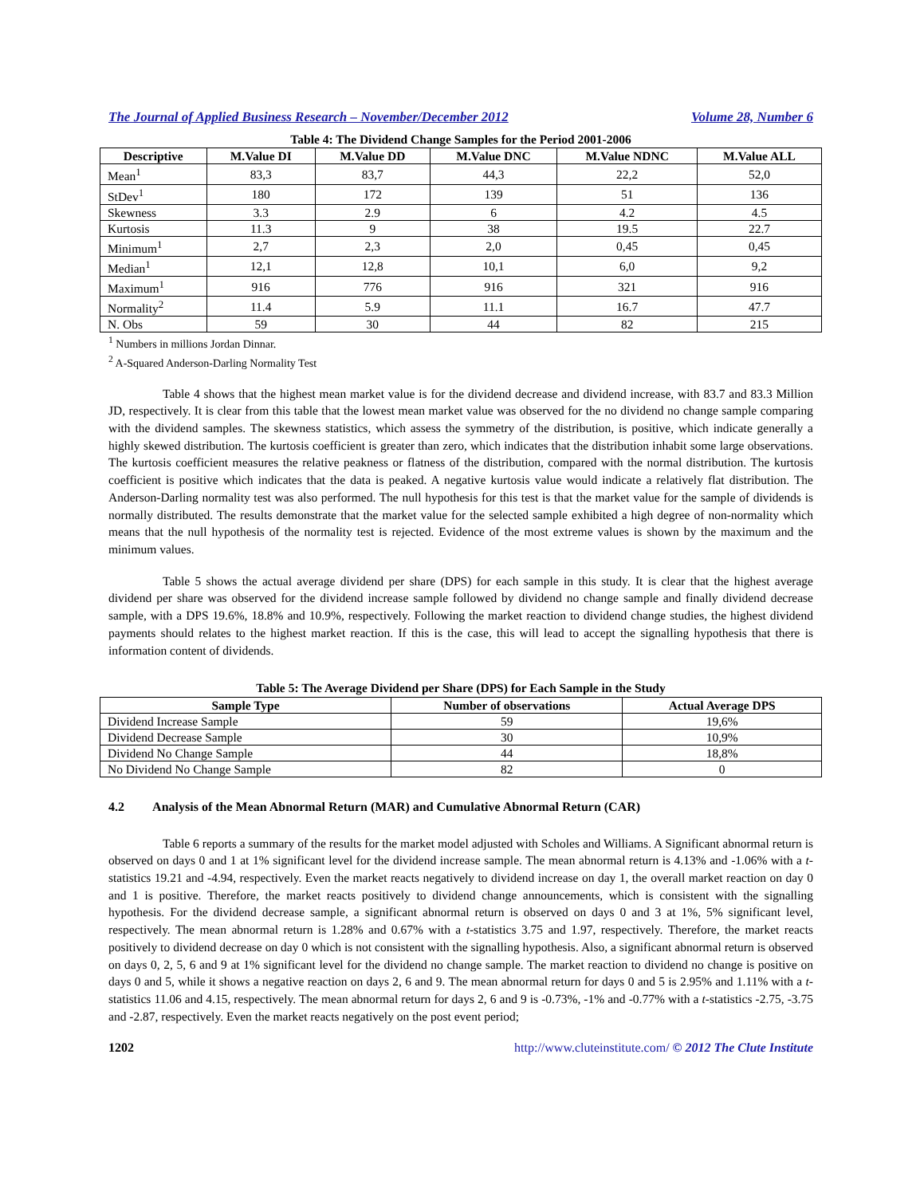The Journal of Applied Business Research – November/December 2012 Volume 28, Number 6
Table 4: The Dividend Change Samples for the Period 2001-2006
| Descriptive | M.Value DI | M.Value DD | M.Value DNC | M.Value NDNC | M.Value ALL |
| --- | --- | --- | --- | --- | --- |
| Mean<sup>1</sup> | 83,3 | 83,7 | 44,3 | 22,2 | 52,0 |
| StDev<sup>1</sup> | 180 | 172 | 139 | 51 | 136 |
| Skewness | 3.3 | 2.9 | 6 | 4.2 | 4.5 |
| Kurtosis | 11.3 | 9 | 38 | 19.5 | 22.7 |
| Minimum<sup>1</sup> | 2,7 | 2,3 | 2,0 | 0,45 | 0,45 |
| Median<sup>1</sup> | 12,1 | 12,8 | 10,1 | 6,0 | 9,2 |
| Maximum<sup>1</sup> | 916 | 776 | 916 | 321 | 916 |
| Normality<sup>2</sup> | 11.4 | 5.9 | 11.1 | 16.7 | 47.7 |
| N. Obs | 59 | 30 | 44 | 82 | 215 |
<sup>1</sup> Numbers in millions Jordan Dinnar.
<sup>2</sup> A-Squared Anderson-Darling Normality Test
Table 4 shows that the highest mean market value is for the dividend decrease and dividend increase, with 83.7 and 83.3 Million JD, respectively. It is clear from this table that the lowest mean market value was observed for the no dividend no change sample comparing with the dividend samples. The skewness statistics, which assess the symmetry of the distribution, is positive, which indicate generally a highly skewed distribution. The kurtosis coefficient is greater than zero, which indicates that the distribution inhabit some large observations. The kurtosis coefficient measures the relative peakness or flatness of the distribution, compared with the normal distribution. The kurtosis coefficient is positive which indicates that the data is peaked. A negative kurtosis value would indicate a relatively flat distribution. The Anderson-Darling normality test was also performed. The null hypothesis for this test is that the market value for the sample of dividends is normally distributed. The results demonstrate that the market value for the selected sample exhibited a high degree of non-normality which means that the null hypothesis of the normality test is rejected. Evidence of the most extreme values is shown by the maximum and the minimum values.
Table 5 shows the actual average dividend per share (DPS) for each sample in this study. It is clear that the highest average dividend per share was observed for the dividend increase sample followed by dividend no change sample and finally dividend decrease sample, with a DPS 19.6%, 18.8% and 10.9%, respectively. Following the market reaction to dividend change studies, the highest dividend payments should relates to the highest market reaction. If this is the case, this will lead to accept the signalling hypothesis that there is information content of dividends.
Table 5: The Average Dividend per Share (DPS) for Each Sample in the Study
| Sample Type | Number of observations | Actual Average DPS |
| --- | --- | --- |
| Dividend Increase Sample | 59 | 19,6% |
| Dividend Decrease Sample | 30 | 10,9% |
| Dividend No Change Sample | 44 | 18,8% |
| No Dividend No Change Sample | 82 | 0 |
4.2 Analysis of the Mean Abnormal Return (MAR) and Cumulative Abnormal Return (CAR)
Table 6 reports a summary of the results for the market model adjusted with Scholes and Williams. A Significant abnormal return is observed on days 0 and 1 at 1% significant level for the dividend increase sample. The mean abnormal return is 4.13% and -1.06% with a t-statistics 19.21 and -4.94, respectively. Even the market reacts negatively to dividend increase on day 1, the overall market reaction on day 0 and 1 is positive. Therefore, the market reacts positively to dividend change announcements, which is consistent with the signalling hypothesis. For the dividend decrease sample, a significant abnormal return is observed on days 0 and 3 at 1%, 5% significant level, respectively. The mean abnormal return is 1.28% and 0.67% with a t-statistics 3.75 and 1.97, respectively. Therefore, the market reacts positively to dividend decrease on day 0 which is not consistent with the signalling hypothesis. Also, a significant abnormal return is observed on days 0, 2, 5, 6 and 9 at 1% significant level for the dividend no change sample. The market reaction to dividend no change is positive on days 0 and 5, while it shows a negative reaction on days 2, 6 and 9. The mean abnormal return for days 0 and 5 is 2.95% and 1.11% with a t-statistics 11.06 and 4.15, respectively. The mean abnormal return for days 2, 6 and 9 is -0.73%, -1% and -0.77% with a t-statistics -2.75, -3.75 and -2.87, respectively. Even the market reacts negatively on the post event period;
1202 http://www.cluteinstitute.com/ © 2012 The Clute Institute